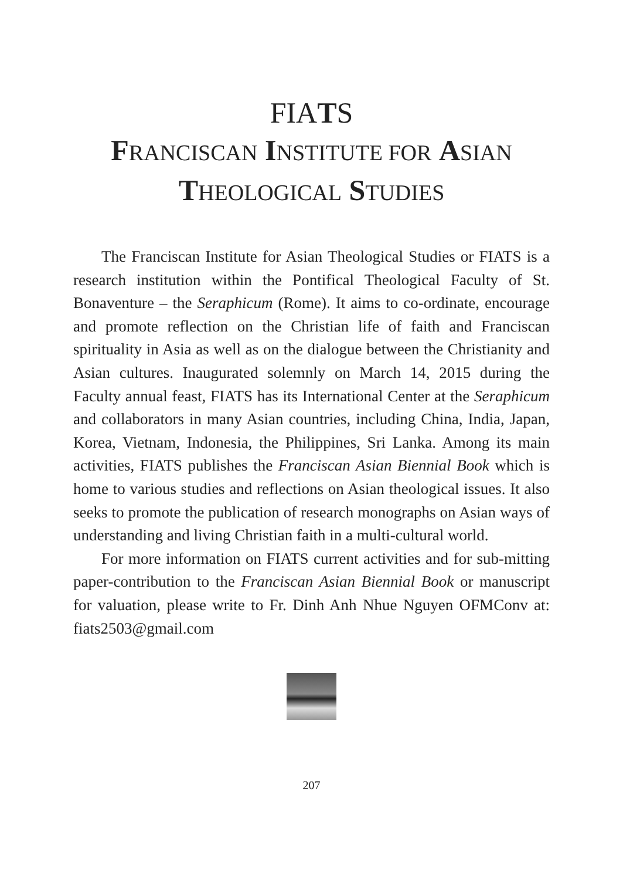FIATS
FRANCISCAN INSTITUTE FOR ASIAN
THEOLOGICAL STUDIES
The Franciscan Institute for Asian Theological Studies or FIATS is a research institution within the Pontifical Theological Faculty of St. Bonaventure – the Seraphicum (Rome). It aims to co-ordinate, encourage and promote reflection on the Christian life of faith and Franciscan spirituality in Asia as well as on the dialogue between the Christianity and Asian cultures. Inaugurated solemnly on March 14, 2015 during the Faculty annual feast, FIATS has its International Center at the Seraphicum and collaborators in many Asian countries, including China, India, Japan, Korea, Vietnam, Indonesia, the Philippines, Sri Lanka. Among its main activities, FIATS publishes the Franciscan Asian Biennial Book which is home to various studies and reflections on Asian theological issues. It also seeks to promote the publication of research monographs on Asian ways of understanding and living Christian faith in a multi-cultural world.
For more information on FIATS current activities and for sub-mitting paper-contribution to the Franciscan Asian Biennial Book or manuscript for valuation, please write to Fr. Dinh Anh Nhue Nguyen OFMConv at: fiats2503@gmail.com
207